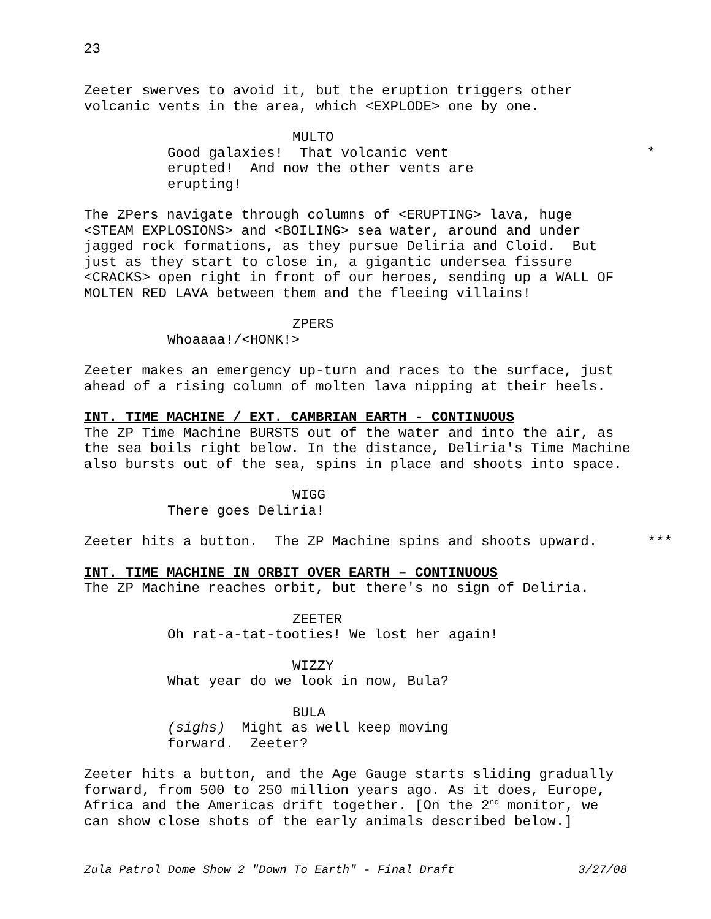23
Zeeter swerves to avoid it, but the eruption triggers other volcanic vents in the area, which <EXPLODE> one by one.
MULTO
Good galaxies! That volcanic vent
*
erupted! And now the other vents are erupting!
The ZPers navigate through columns of <ERUPTING> lava, huge <STEAM EXPLOSIONS> and <BOILING> sea water, around and under jagged rock formations, as they pursue Deliria and Cloid. But just as they start to close in, a gigantic undersea fissure <CRACKS> open right in front of our heroes, sending up a WALL OF MOLTEN RED LAVA between them and the fleeing villains!
ZPERS
Whoaaaa!/<HONK!>
Zeeter makes an emergency up-turn and races to the surface, just ahead of a rising column of molten lava nipping at their heels.
INT. TIME MACHINE / EXT. CAMBRIAN EARTH - CONTINUOUS
The ZP Time Machine BURSTS out of the water and into the air, as the sea boils right below. In the distance, Deliria's Time Machine also bursts out of the sea, spins in place and shoots into space.
WIGG
There goes Deliria!
Zeeter hits a button. The ZP Machine spins and shoots upward.
***
INT. TIME MACHINE IN ORBIT OVER EARTH – CONTINUOUS
The ZP Machine reaches orbit, but there's no sign of Deliria.
ZEETER
Oh rat-a-tat-tooties! We lost her again!
WIZZY
What year do we look in now, Bula?
BULA
(sighs) Might as well keep moving forward. Zeeter?
Zeeter hits a button, and the Age Gauge starts sliding gradually forward, from 500 to 250 million years ago. As it does, Europe, Africa and the Americas drift together. [On the 2<sup>nd</sup> monitor, we can show close shots of the early animals described below.]
Zula Patrol Dome Show 2 "Down To Earth" - Final Draft 3/27/08